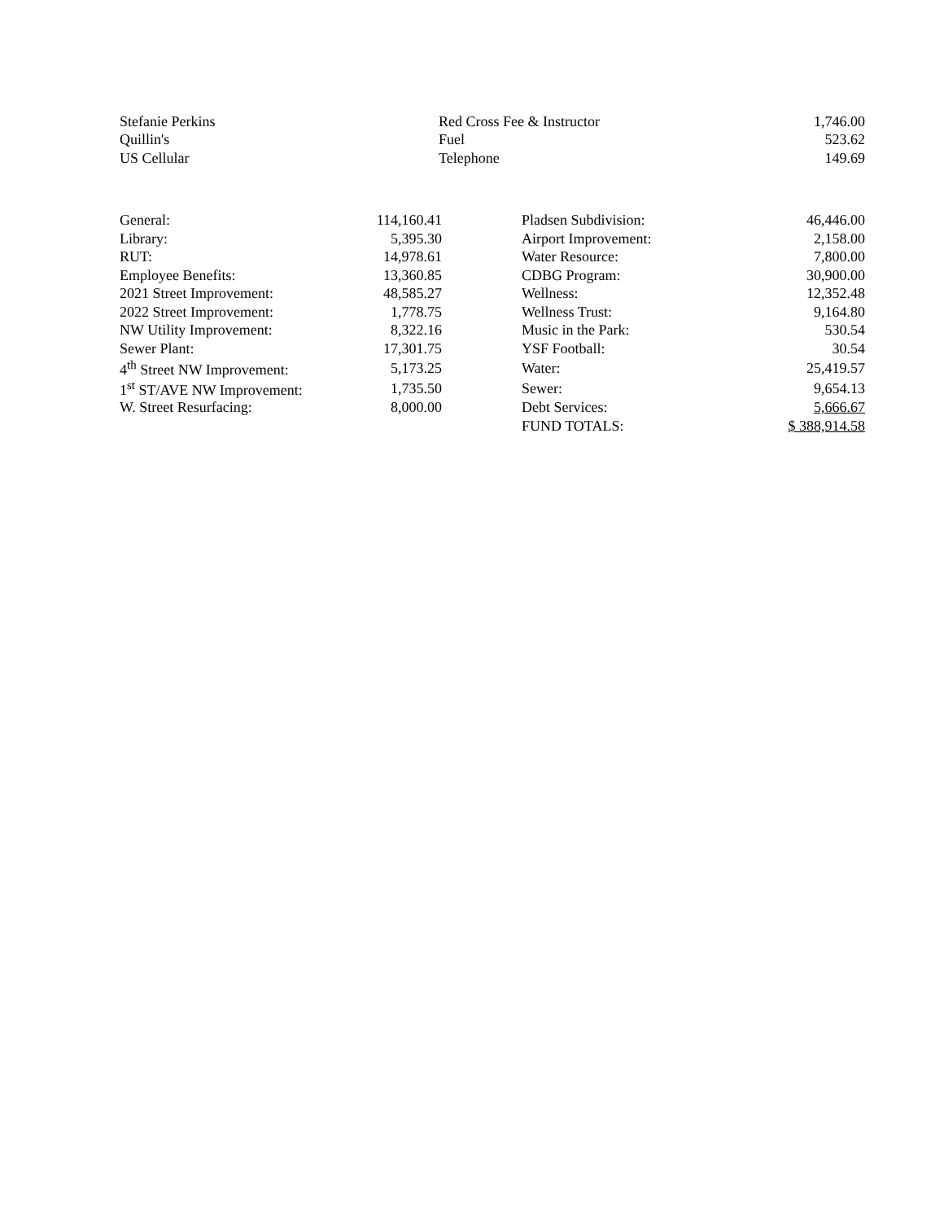| Stefanie Perkins | Red Cross Fee & Instructor | 1,746.00 |
| Quillin's | Fuel | 523.62 |
| US Cellular | Telephone | 149.69 |
| General: | 114,160.41 | | Pladsen Subdivision: | 46,446.00 |
| Library: | 5,395.30 | | Airport Improvement: | 2,158.00 |
| RUT: | 14,978.61 | | Water Resource: | 7,800.00 |
| Employee Benefits: | 13,360.85 | | CDBG Program: | 30,900.00 |
| 2021 Street Improvement: | 48,585.27 | | Wellness: | 12,352.48 |
| 2022 Street Improvement: | 1,778.75 | | Wellness Trust: | 9,164.80 |
| NW Utility Improvement: | 8,322.16 | | Music in the Park: | 530.54 |
| Sewer Plant: | 17,301.75 | | YSF Football: | 30.54 |
| 4<sup>th</sup> Street NW Improvement: | 5,173.25 | | Water: | 25,419.57 |
| 1<sup>st</sup> ST/AVE NW Improvement: | 1,735.50 | | Sewer: | 9,654.13 |
| W. Street Resurfacing: | 8,000.00 | | Debt Services: | 5,666.67 |
| | | | FUND TOTALS: | $ 388,914.58 |